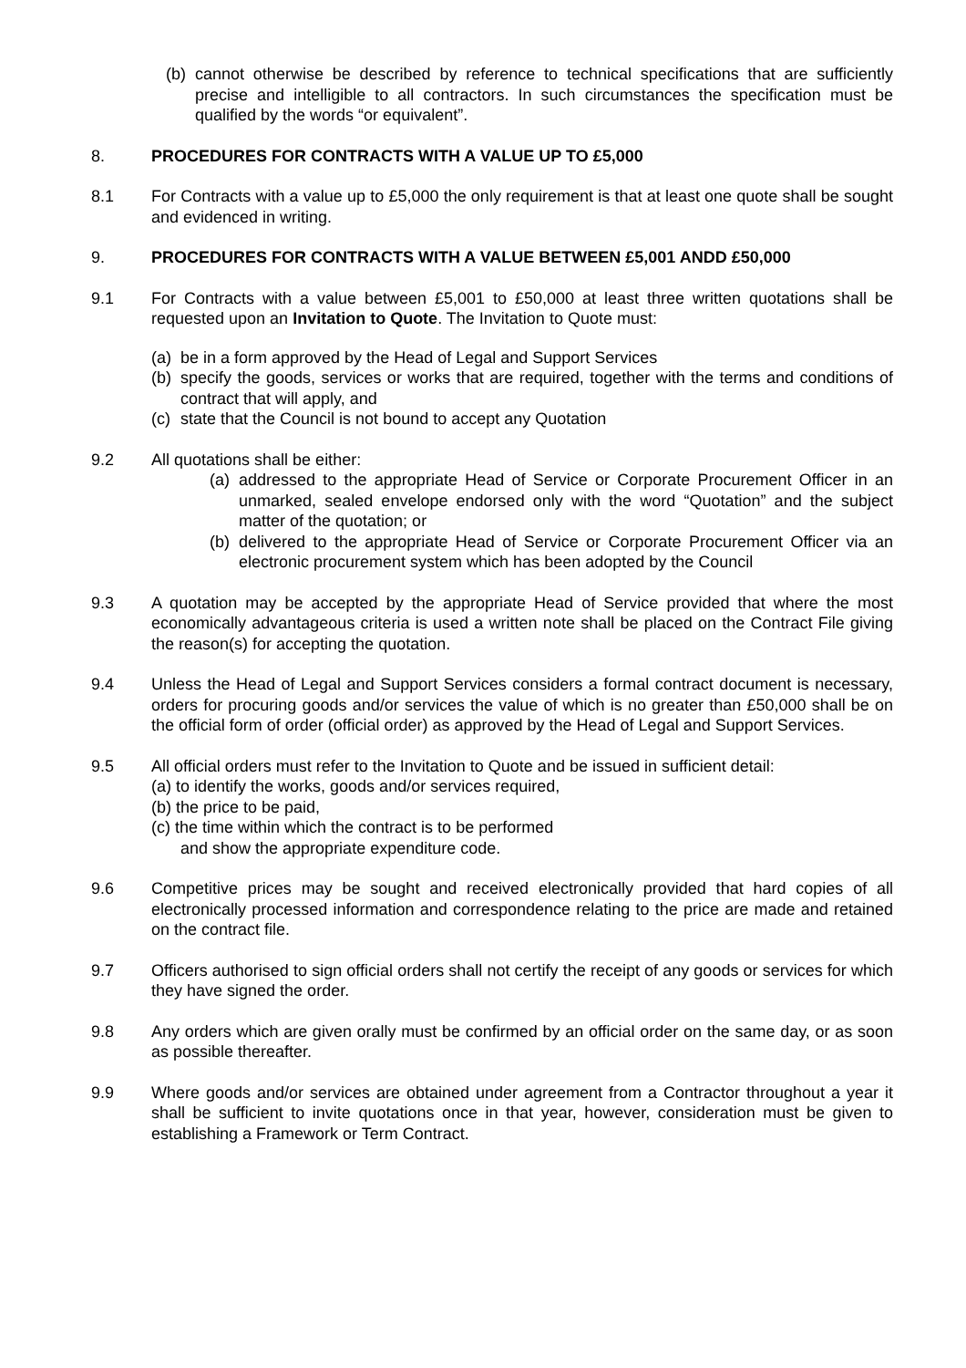(b) cannot otherwise be described by reference to technical specifications that are sufficiently precise and intelligible to all contractors. In such circumstances the specification must be qualified by the words “or equivalent”.
8. PROCEDURES FOR CONTRACTS WITH A VALUE UP TO £5,000
8.1 For Contracts with a value up to £5,000 the only requirement is that at least one quote shall be sought and evidenced in writing.
9. PROCEDURES FOR CONTRACTS WITH A VALUE BETWEEN £5,001 ANDD £50,000
9.1 For Contracts with a value between £5,001 to £50,000 at least three written quotations shall be requested upon an Invitation to Quote. The Invitation to Quote must:
(a) be in a form approved by the Head of Legal and Support Services
(b) specify the goods, services or works that are required, together with the terms and conditions of contract that will apply, and
(c) state that the Council is not bound to accept any Quotation
9.2 All quotations shall be either:
(a) addressed to the appropriate Head of Service or Corporate Procurement Officer in an unmarked, sealed envelope endorsed only with the word “Quotation” and the subject matter of the quotation; or
(b) delivered to the appropriate Head of Service or Corporate Procurement Officer via an electronic procurement system which has been adopted by the Council
9.3 A quotation may be accepted by the appropriate Head of Service provided that where the most economically advantageous criteria is used a written note shall be placed on the Contract File giving the reason(s) for accepting the quotation.
9.4 Unless the Head of Legal and Support Services considers a formal contract document is necessary, orders for procuring goods and/or services the value of which is no greater than £50,000 shall be on the official form of order (official order) as approved by the Head of Legal and Support Services.
9.5 All official orders must refer to the Invitation to Quote and be issued in sufficient detail:
(a) to identify the works, goods and/or services required,
(b) the price to be paid,
(c) the time within which the contract is to be performed
and show the appropriate expenditure code.
9.6 Competitive prices may be sought and received electronically provided that hard copies of all electronically processed information and correspondence relating to the price are made and retained on the contract file.
9.7 Officers authorised to sign official orders shall not certify the receipt of any goods or services for which they have signed the order.
9.8 Any orders which are given orally must be confirmed by an official order on the same day, or as soon as possible thereafter.
9.9 Where goods and/or services are obtained under agreement from a Contractor throughout a year it shall be sufficient to invite quotations once in that year, however, consideration must be given to establishing a Framework or Term Contract.